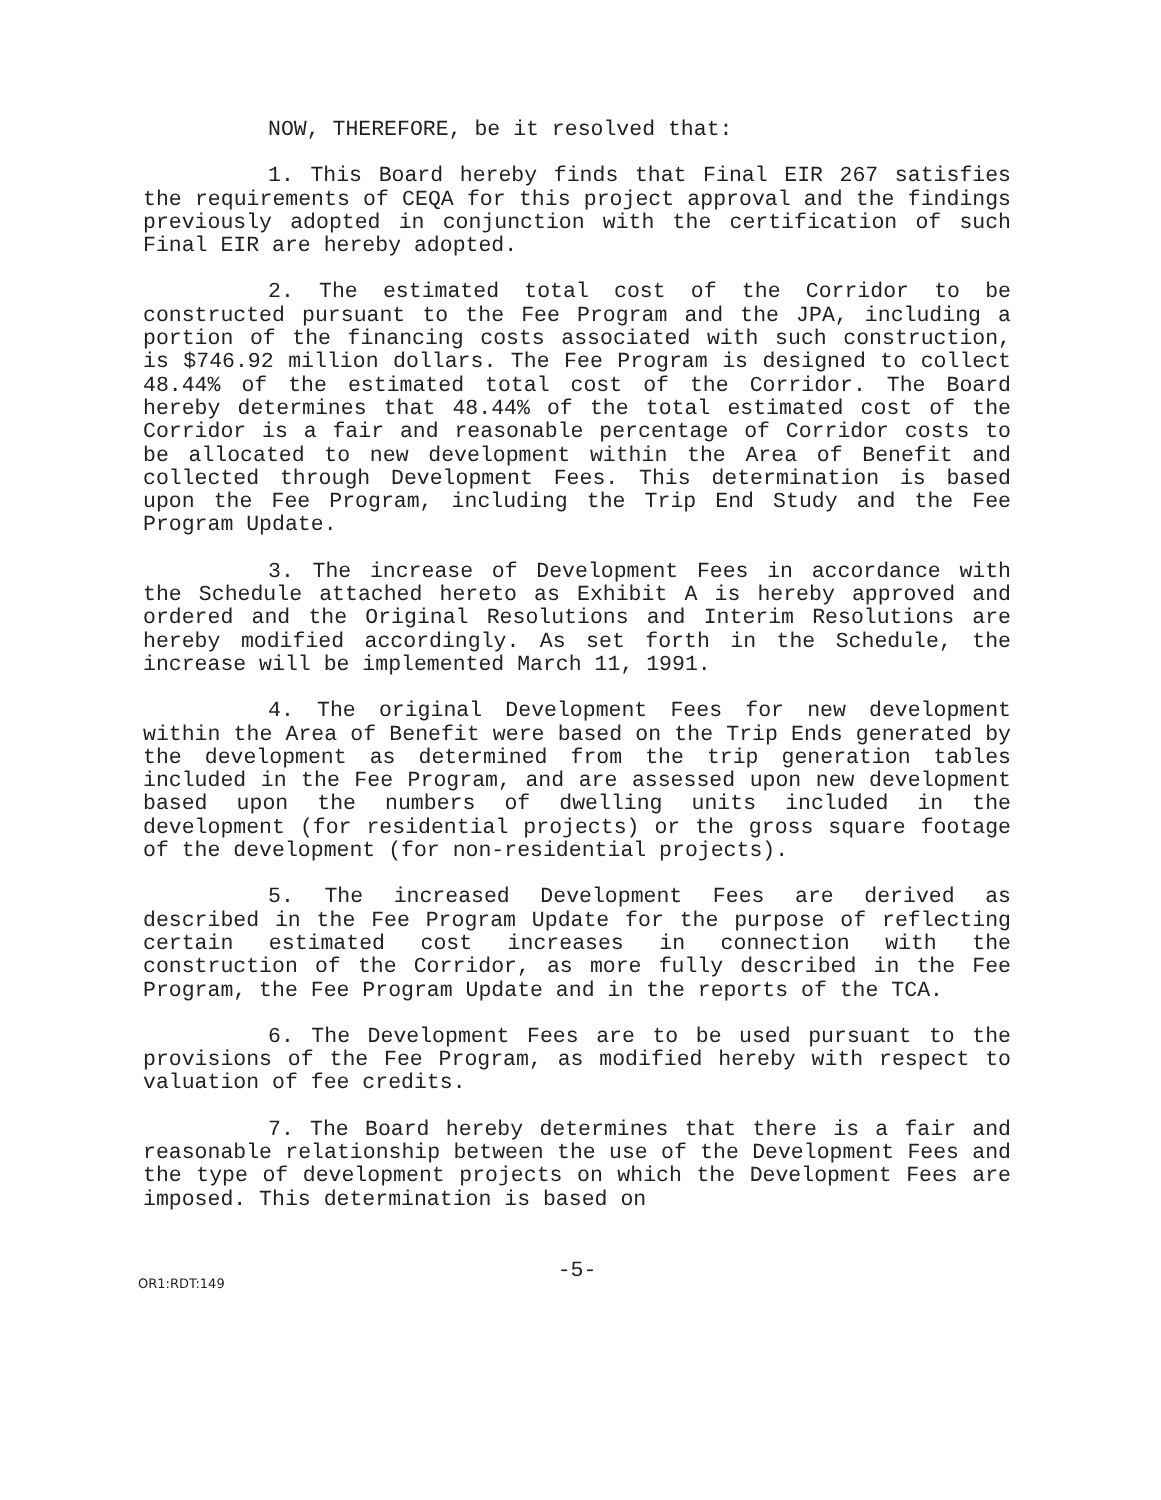NOW, THEREFORE, be it resolved that:
1. This Board hereby finds that Final EIR 267 satisfies the requirements of CEQA for this project approval and the findings previously adopted in conjunction with the certification of such Final EIR are hereby adopted.
2. The estimated total cost of the Corridor to be constructed pursuant to the Fee Program and the JPA, including a portion of the financing costs associated with such construction, is $746.92 million dollars. The Fee Program is designed to collect 48.44% of the estimated total cost of the Corridor. The Board hereby determines that 48.44% of the total estimated cost of the Corridor is a fair and reasonable percentage of Corridor costs to be allocated to new development within the Area of Benefit and collected through Development Fees. This determination is based upon the Fee Program, including the Trip End Study and the Fee Program Update.
3. The increase of Development Fees in accordance with the Schedule attached hereto as Exhibit A is hereby approved and ordered and the Original Resolutions and Interim Resolutions are hereby modified accordingly. As set forth in the Schedule, the increase will be implemented March 11, 1991.
4. The original Development Fees for new development within the Area of Benefit were based on the Trip Ends generated by the development as determined from the trip generation tables included in the Fee Program, and are assessed upon new development based upon the numbers of dwelling units included in the development (for residential projects) or the gross square footage of the development (for non-residential projects).
5. The increased Development Fees are derived as described in the Fee Program Update for the purpose of reflecting certain estimated cost increases in connection with the construction of the Corridor, as more fully described in the Fee Program, the Fee Program Update and in the reports of the TCA.
6. The Development Fees are to be used pursuant to the provisions of the Fee Program, as modified hereby with respect to valuation of fee credits.
7. The Board hereby determines that there is a fair and reasonable relationship between the use of the Development Fees and the type of development projects on which the Development Fees are imposed. This determination is based on
-5-
OR1:RDT:149